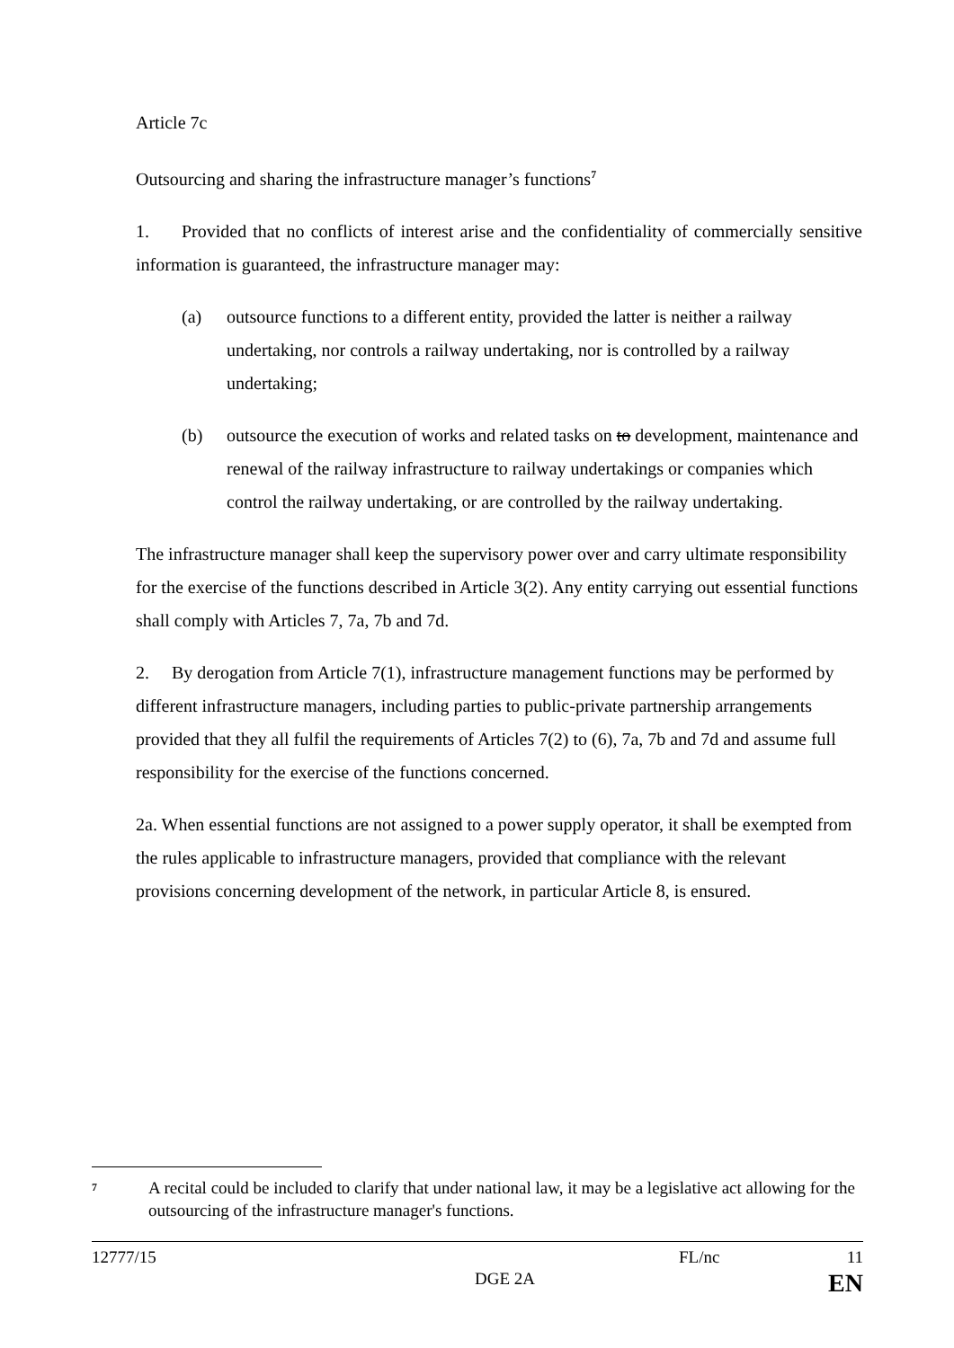Article 7c
Outsourcing and sharing the infrastructure manager’s functions<sup>7</sup>
1. Provided that no conflicts of interest arise and the confidentiality of commercially sensitive information is guaranteed, the infrastructure manager may:
(a) outsource functions to a different entity, provided the latter is neither a railway undertaking, nor controls a railway undertaking, nor is controlled by a railway undertaking;
(b) outsource the execution of works and related tasks on to development, maintenance and renewal of the railway infrastructure to railway undertakings or companies which control the railway undertaking, or are controlled by the railway undertaking.
The infrastructure manager shall keep the supervisory power over and carry ultimate responsibility for the exercise of the functions described in Article 3(2). Any entity carrying out essential functions shall comply with Articles 7, 7a, 7b and 7d.
2. By derogation from Article 7(1), infrastructure management functions may be performed by different infrastructure managers, including parties to public-private partnership arrangements provided that they all fulfil the requirements of Articles 7(2) to (6), 7a, 7b and 7d and assume full responsibility for the exercise of the functions concerned.
2a. When essential functions are not assigned to a power supply operator, it shall be exempted from the rules applicable to infrastructure managers, provided that compliance with the relevant provisions concerning development of the network, in particular Article 8, is ensured.
<sup>7</sup> A recital could be included to clarify that under national law, it may be a legislative act allowing for the outsourcing of the infrastructure manager's functions.
12777/15 FL/nc 11
DGE 2A EN